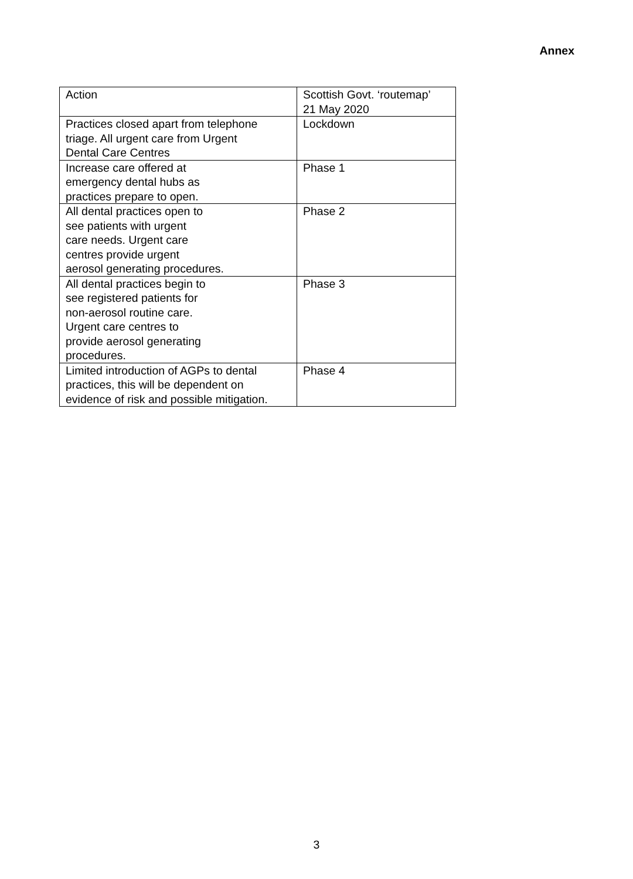Annex
| Action | Scottish Govt. ‘routemap’ 21 May 2020 |
| Practices closed apart from telephone triage. All urgent care from Urgent Dental Care Centres | Lockdown |
| Increase care offered at emergency dental hubs as practices prepare to open. | Phase 1 |
| All dental practices open to see patients with urgent care needs. Urgent care centres provide urgent aerosol generating procedures. | Phase 2 |
| All dental practices begin to see registered patients for non-aerosol routine care. Urgent care centres to provide aerosol generating procedures. | Phase 3 |
| Limited introduction of AGPs to dental practices, this will be dependent on evidence of risk and possible mitigation. | Phase 4 |
3